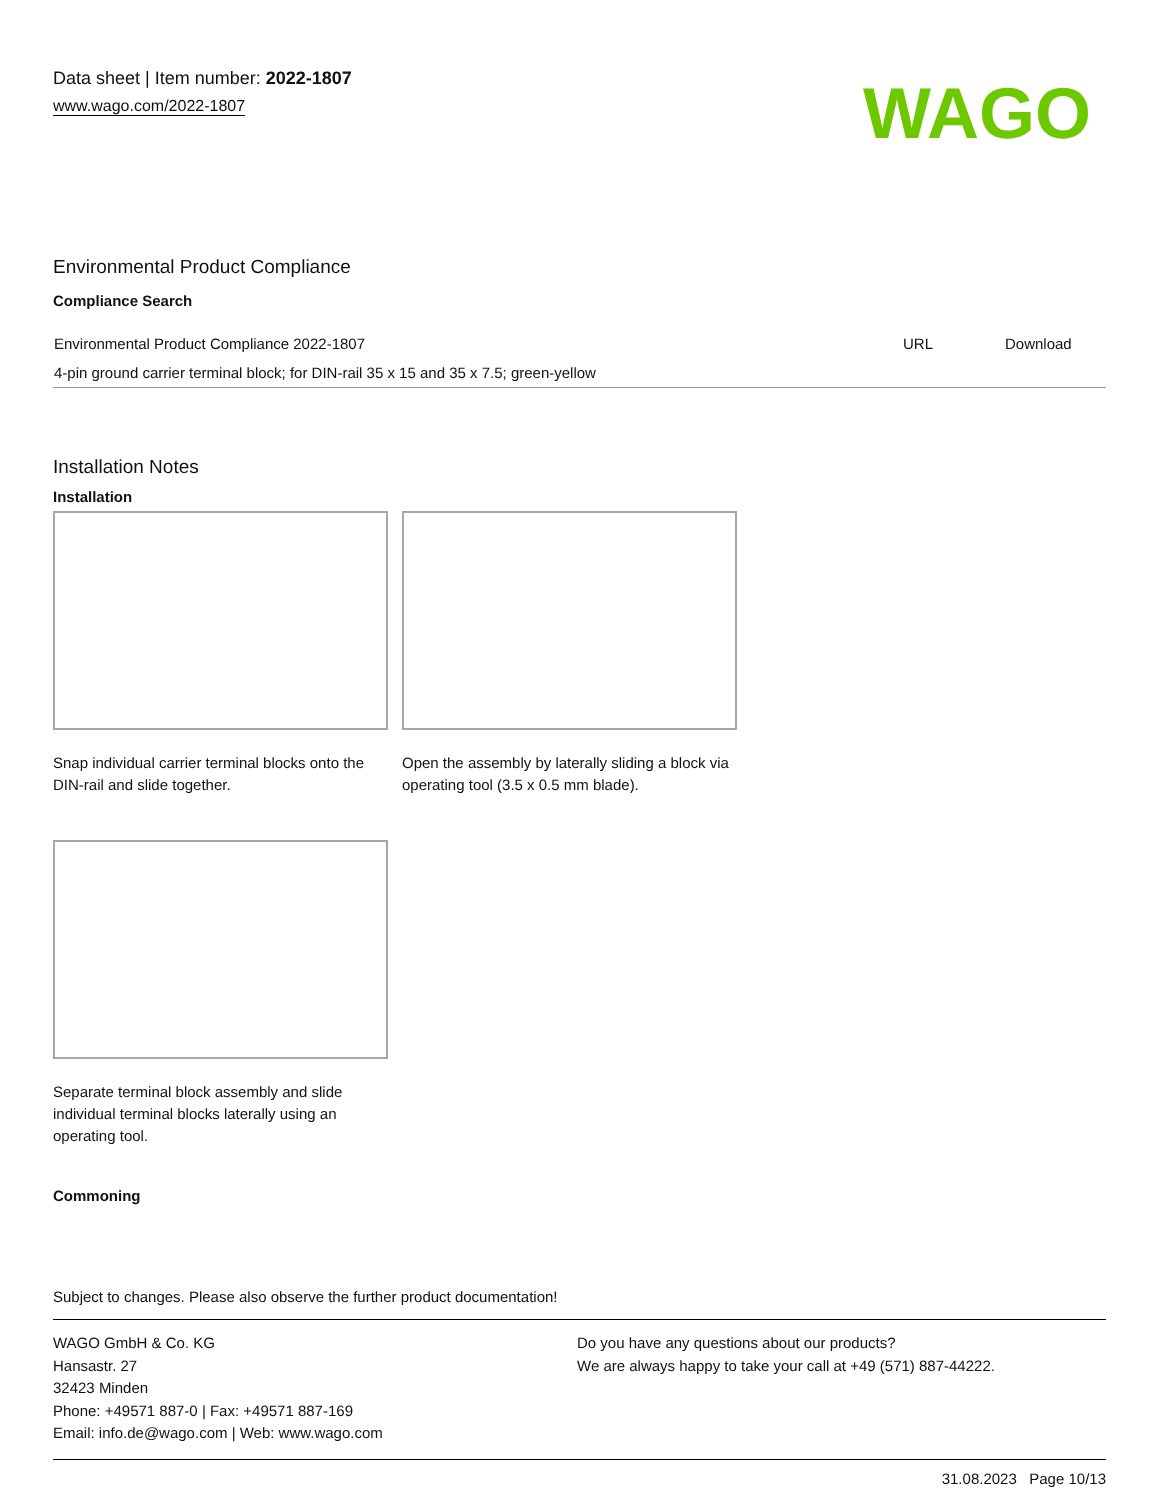Data sheet | Item number: 2022-1807
www.wago.com/2022-1807
WAGO
Environmental Product Compliance
Compliance Search
| Environmental Product Compliance 2022-1807 | URL | Download |
| 4-pin ground carrier terminal block; for DIN-rail 35 x 15 and 35 x 7.5; green-yellow | | |
Installation Notes
Installation
Snap individual carrier terminal blocks onto the DIN-rail and slide together.
Open the assembly by laterally sliding a block via operating tool (3.5 x 0.5 mm blade).
Separate terminal block assembly and slide individual terminal blocks laterally using an operating tool.
Commoning
Subject to changes. Please also observe the further product documentation!
WAGO GmbH & Co. KG
Hansastr. 27
32423 Minden
Phone: +49571 887-0 | Fax: +49571 887-169
Email: info.de@wago.com | Web: www.wago.com
Do you have any questions about our products?
We are always happy to take your call at +49 (571) 887-44222.
31.08.2023 Page 10/13